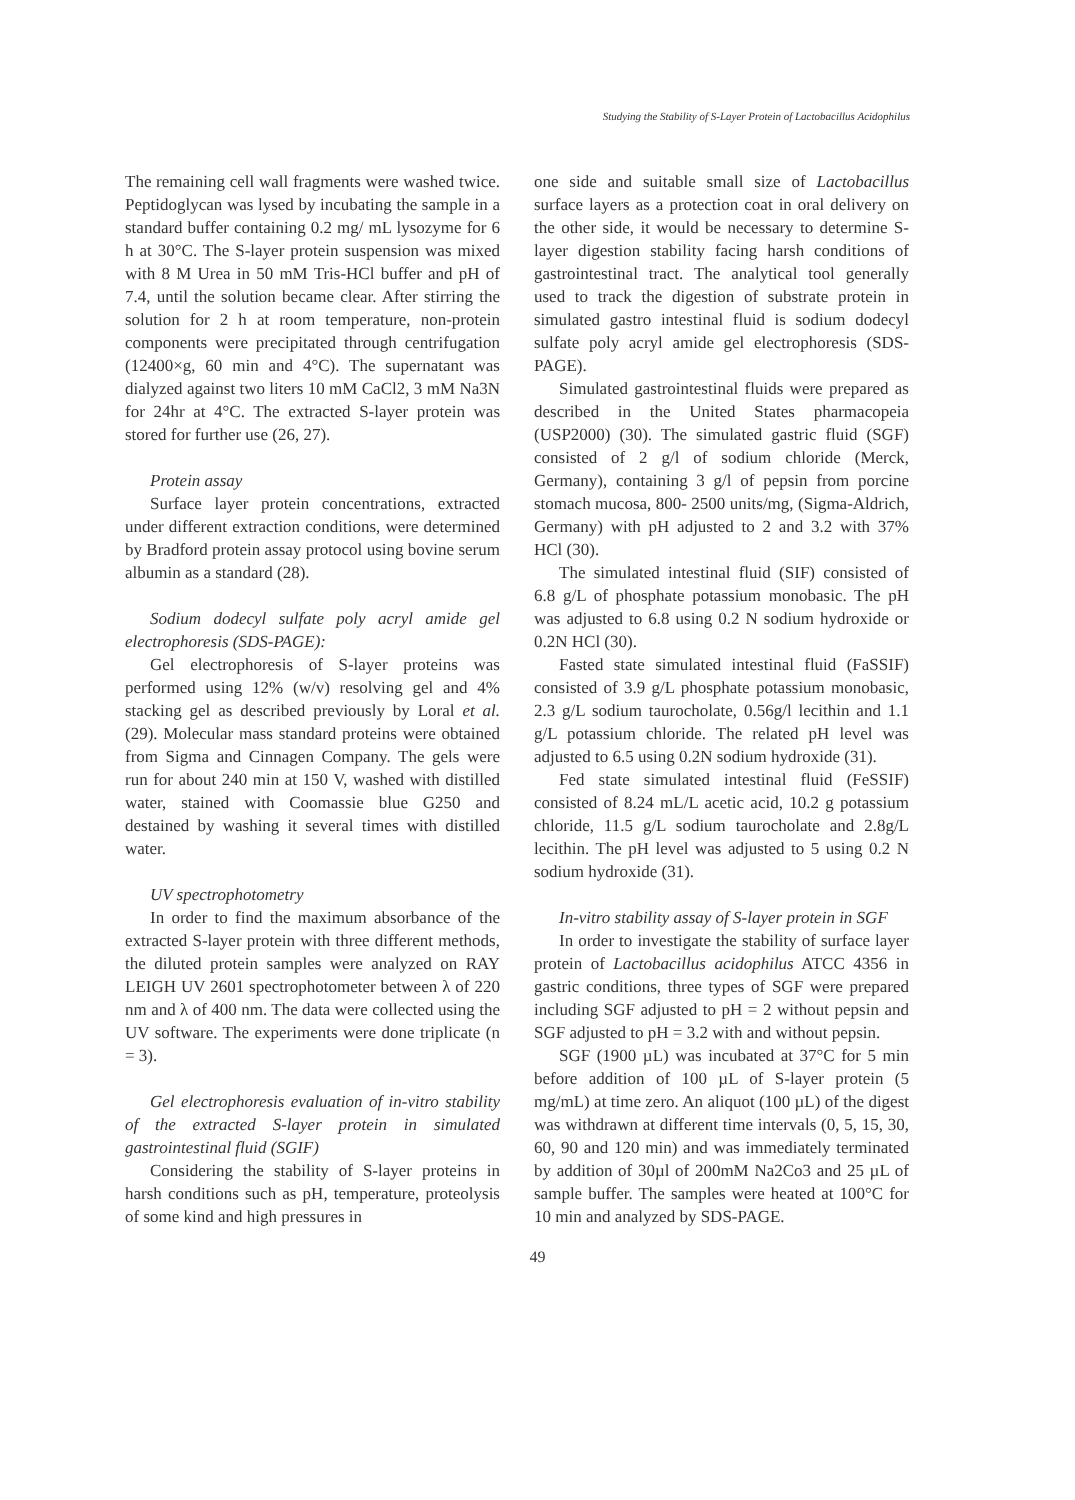Studying the Stability of S-Layer Protein of Lactobacillus Acidophilus
The remaining cell wall fragments were washed twice. Peptidoglycan was lysed by incubating the sample in a standard buffer containing 0.2 mg/ mL lysozyme for 6 h at 30°C. The S-layer protein suspension was mixed with 8 M Urea in 50 mM Tris-HCl buffer and pH of 7.4, until the solution became clear. After stirring the solution for 2 h at room temperature, non-protein components were precipitated through centrifugation (12400×g, 60 min and 4°C). The supernatant was dialyzed against two liters 10 mM CaCl2, 3 mM Na3N for 24hr at 4°C. The extracted S-layer protein was stored for further use (26, 27).
Protein assay
Surface layer protein concentrations, extracted under different extraction conditions, were determined by Bradford protein assay protocol using bovine serum albumin as a standard (28).
Sodium dodecyl sulfate poly acryl amide gel electrophoresis (SDS-PAGE):
Gel electrophoresis of S-layer proteins was performed using 12% (w/v) resolving gel and 4% stacking gel as described previously by Loral et al. (29). Molecular mass standard proteins were obtained from Sigma and Cinnagen Company. The gels were run for about 240 min at 150 V, washed with distilled water, stained with Coomassie blue G250 and destained by washing it several times with distilled water.
UV spectrophotometry
In order to find the maximum absorbance of the extracted S-layer protein with three different methods, the diluted protein samples were analyzed on RAY LEIGH UV 2601 spectrophotometer between λ of 220 nm and λ of 400 nm. The data were collected using the UV software. The experiments were done triplicate (n = 3).
Gel electrophoresis evaluation of in-vitro stability of the extracted S-layer protein in simulated gastrointestinal fluid (SGIF)
Considering the stability of S-layer proteins in harsh conditions such as pH, temperature, proteolysis of some kind and high pressures in
one side and suitable small size of Lactobacillus surface layers as a protection coat in oral delivery on the other side, it would be necessary to determine S-layer digestion stability facing harsh conditions of gastrointestinal tract. The analytical tool generally used to track the digestion of substrate protein in simulated gastro intestinal fluid is sodium dodecyl sulfate poly acryl amide gel electrophoresis (SDS-PAGE).
Simulated gastrointestinal fluids were prepared as described in the United States pharmacopeia (USP2000) (30). The simulated gastric fluid (SGF) consisted of 2 g/l of sodium chloride (Merck, Germany), containing 3 g/l of pepsin from porcine stomach mucosa, 800- 2500 units/mg, (Sigma-Aldrich, Germany) with pH adjusted to 2 and 3.2 with 37% HCl (30).
The simulated intestinal fluid (SIF) consisted of 6.8 g/L of phosphate potassium monobasic. The pH was adjusted to 6.8 using 0.2 N sodium hydroxide or 0.2N HCl (30).
Fasted state simulated intestinal fluid (FaSSIF) consisted of 3.9 g/L phosphate potassium monobasic, 2.3 g/L sodium taurocholate, 0.56g/l lecithin and 1.1 g/L potassium chloride. The related pH level was adjusted to 6.5 using 0.2N sodium hydroxide (31).
Fed state simulated intestinal fluid (FeSSIF) consisted of 8.24 mL/L acetic acid, 10.2 g potassium chloride, 11.5 g/L sodium taurocholate and 2.8g/L lecithin. The pH level was adjusted to 5 using 0.2 N sodium hydroxide (31).
In-vitro stability assay of S-layer protein in SGF
In order to investigate the stability of surface layer protein of Lactobacillus acidophilus ATCC 4356 in gastric conditions, three types of SGF were prepared including SGF adjusted to pH = 2 without pepsin and SGF adjusted to pH = 3.2 with and without pepsin.
SGF (1900 µL) was incubated at 37°C for 5 min before addition of 100 µL of S-layer protein (5 mg/mL) at time zero. An aliquot (100 µL) of the digest was withdrawn at different time intervals (0, 5, 15, 30, 60, 90 and 120 min) and was immediately terminated by addition of 30µl of 200mM Na2Co3 and 25 µL of sample buffer. The samples were heated at 100°C for 10 min and analyzed by SDS-PAGE.
49